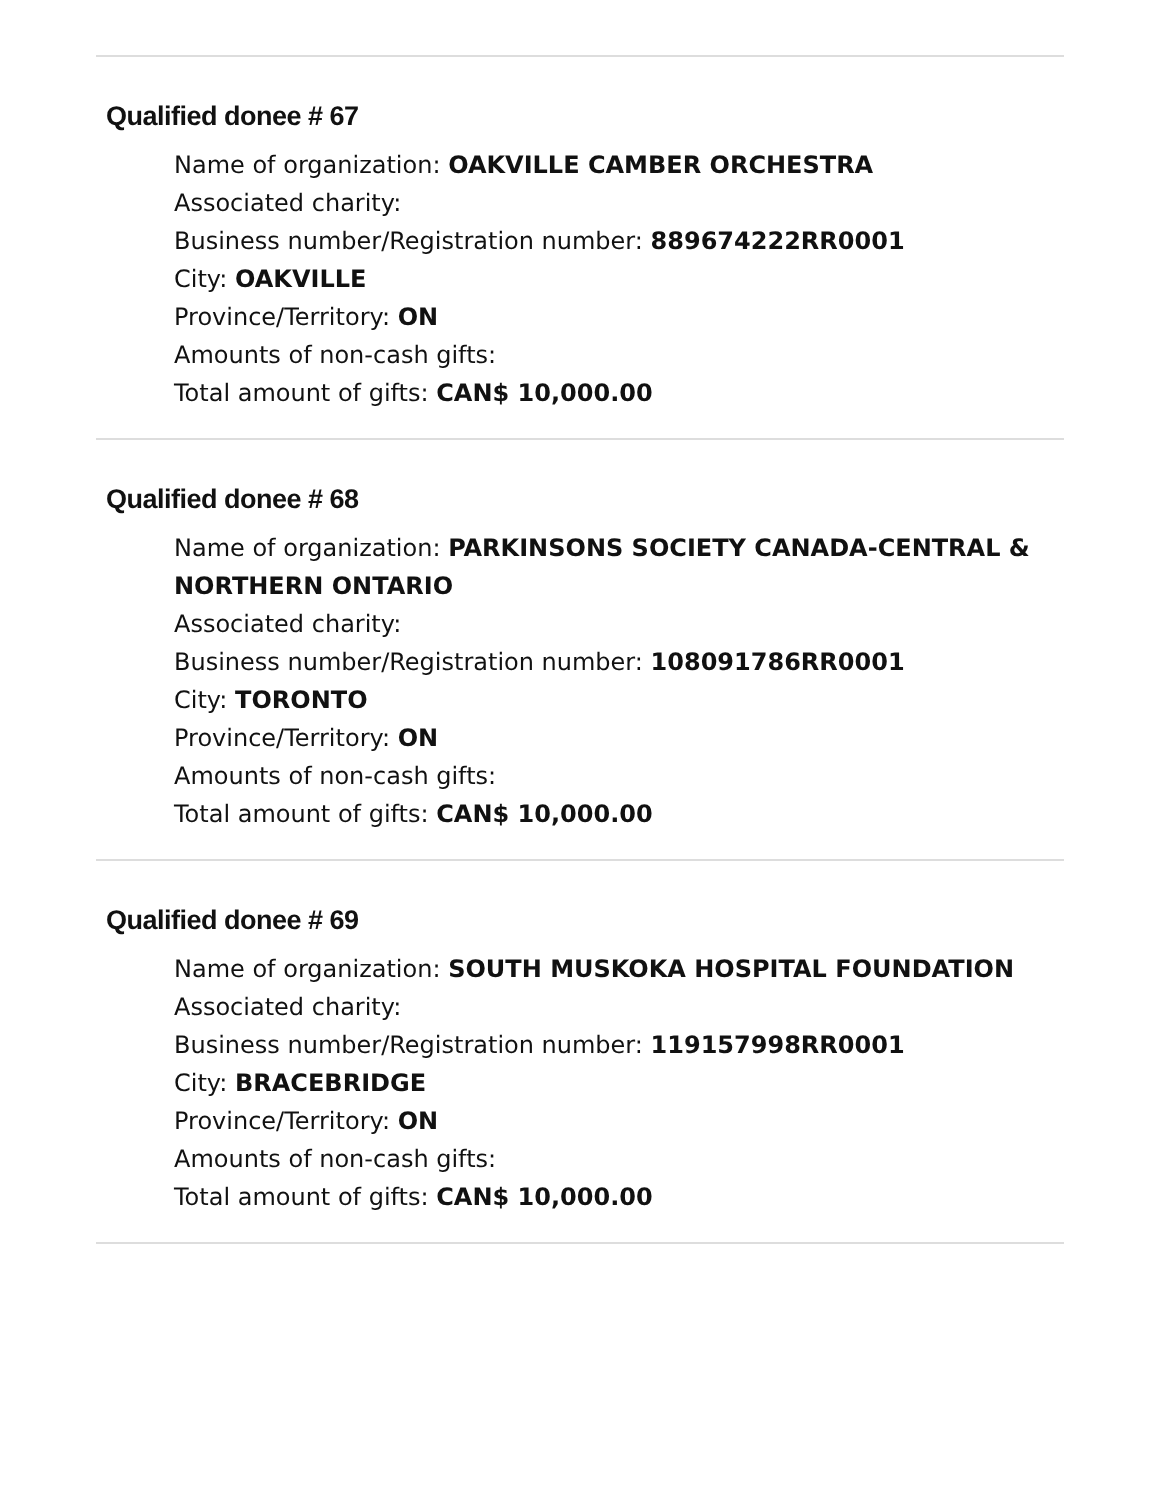Qualified donee # 67
Name of organization: OAKVILLE CAMBER ORCHESTRA
Associated charity:
Business number/Registration number: 889674222RR0001
City: OAKVILLE
Province/Territory: ON
Amounts of non-cash gifts:
Total amount of gifts: CAN$ 10,000.00
Qualified donee # 68
Name of organization: PARKINSONS SOCIETY CANADA-CENTRAL & NORTHERN ONTARIO
Associated charity:
Business number/Registration number: 108091786RR0001
City: TORONTO
Province/Territory: ON
Amounts of non-cash gifts:
Total amount of gifts: CAN$ 10,000.00
Qualified donee # 69
Name of organization: SOUTH MUSKOKA HOSPITAL FOUNDATION
Associated charity:
Business number/Registration number: 119157998RR0001
City: BRACEBRIDGE
Province/Territory: ON
Amounts of non-cash gifts:
Total amount of gifts: CAN$ 10,000.00